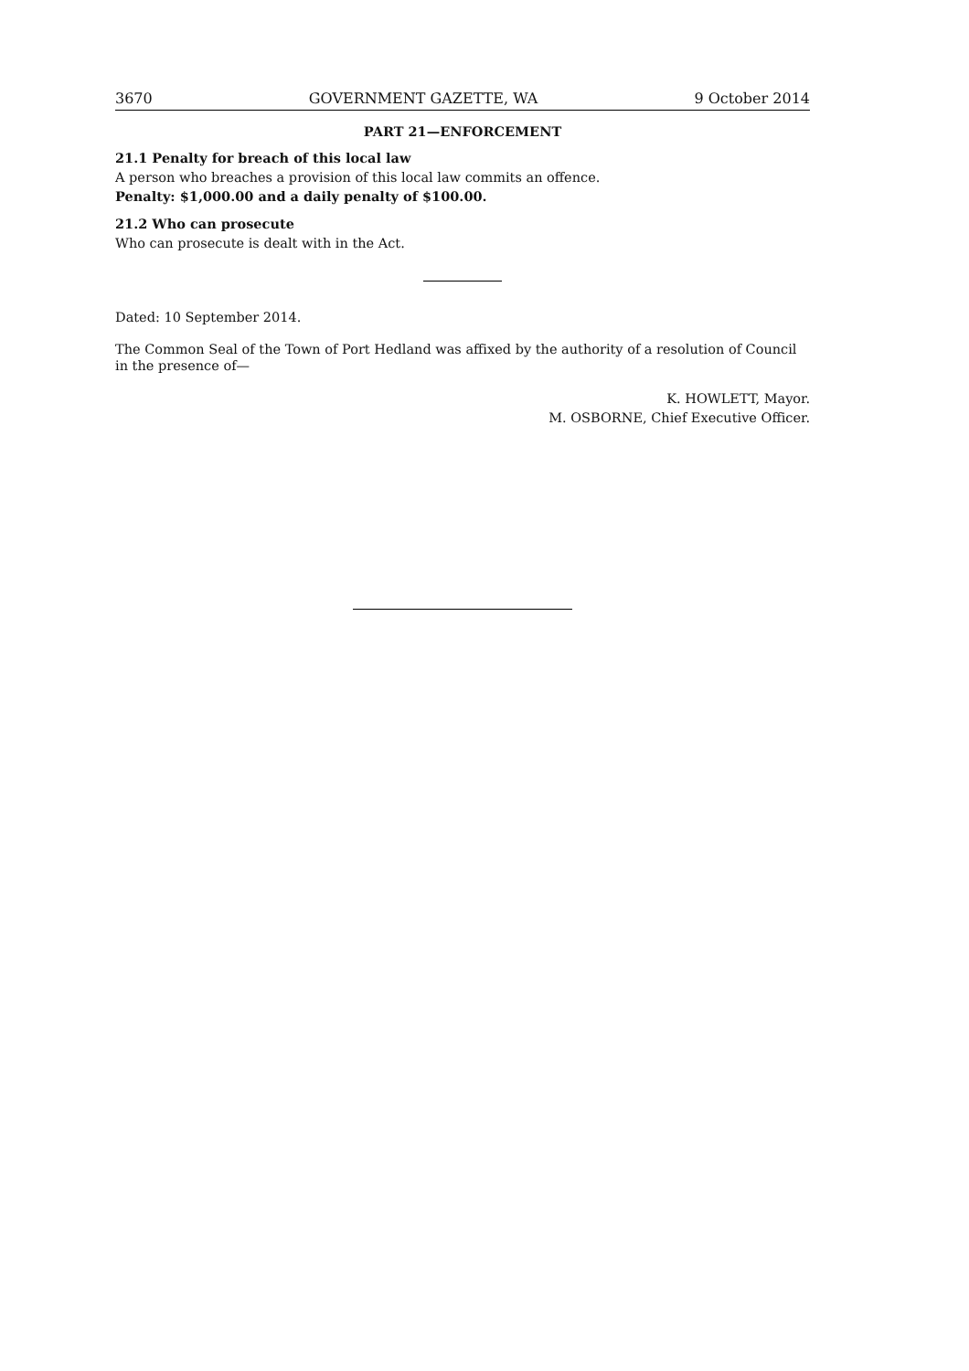3670 GOVERNMENT GAZETTE, WA 9 October 2014
PART 21—ENFORCEMENT
21.1 Penalty for breach of this local law
A person who breaches a provision of this local law commits an offence.
Penalty: $1,000.00 and a daily penalty of $100.00.
21.2 Who can prosecute
Who can prosecute is dealt with in the Act.
Dated: 10 September 2014.
The Common Seal of the Town of Port Hedland was affixed by the authority of a resolution of Council in the presence of—
K. HOWLETT, Mayor.
M. OSBORNE, Chief Executive Officer.